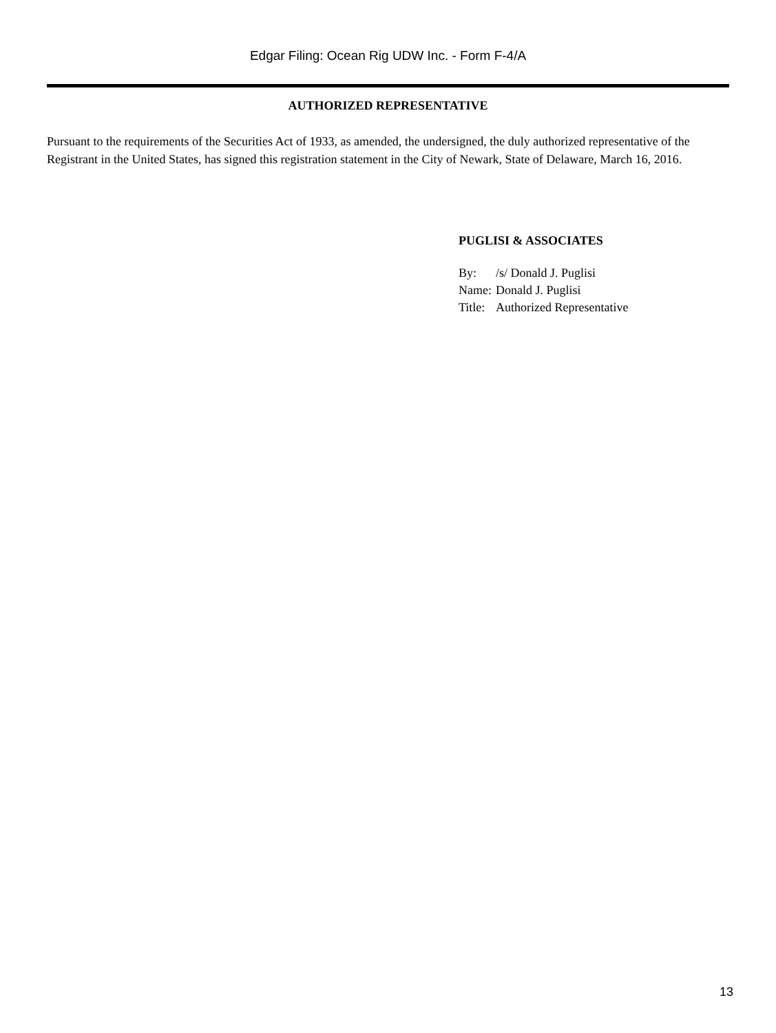Edgar Filing: Ocean Rig UDW Inc. - Form F-4/A
AUTHORIZED REPRESENTATIVE
Pursuant to the requirements of the Securities Act of 1933, as amended, the undersigned, the duly authorized representative of the Registrant in the United States, has signed this registration statement in the City of Newark, State of Delaware, March 16, 2016.
PUGLISI & ASSOCIATES
| By: | /s/ Donald J. Puglisi |
| Name: | Donald J. Puglisi |
| Title: | Authorized Representative |
13